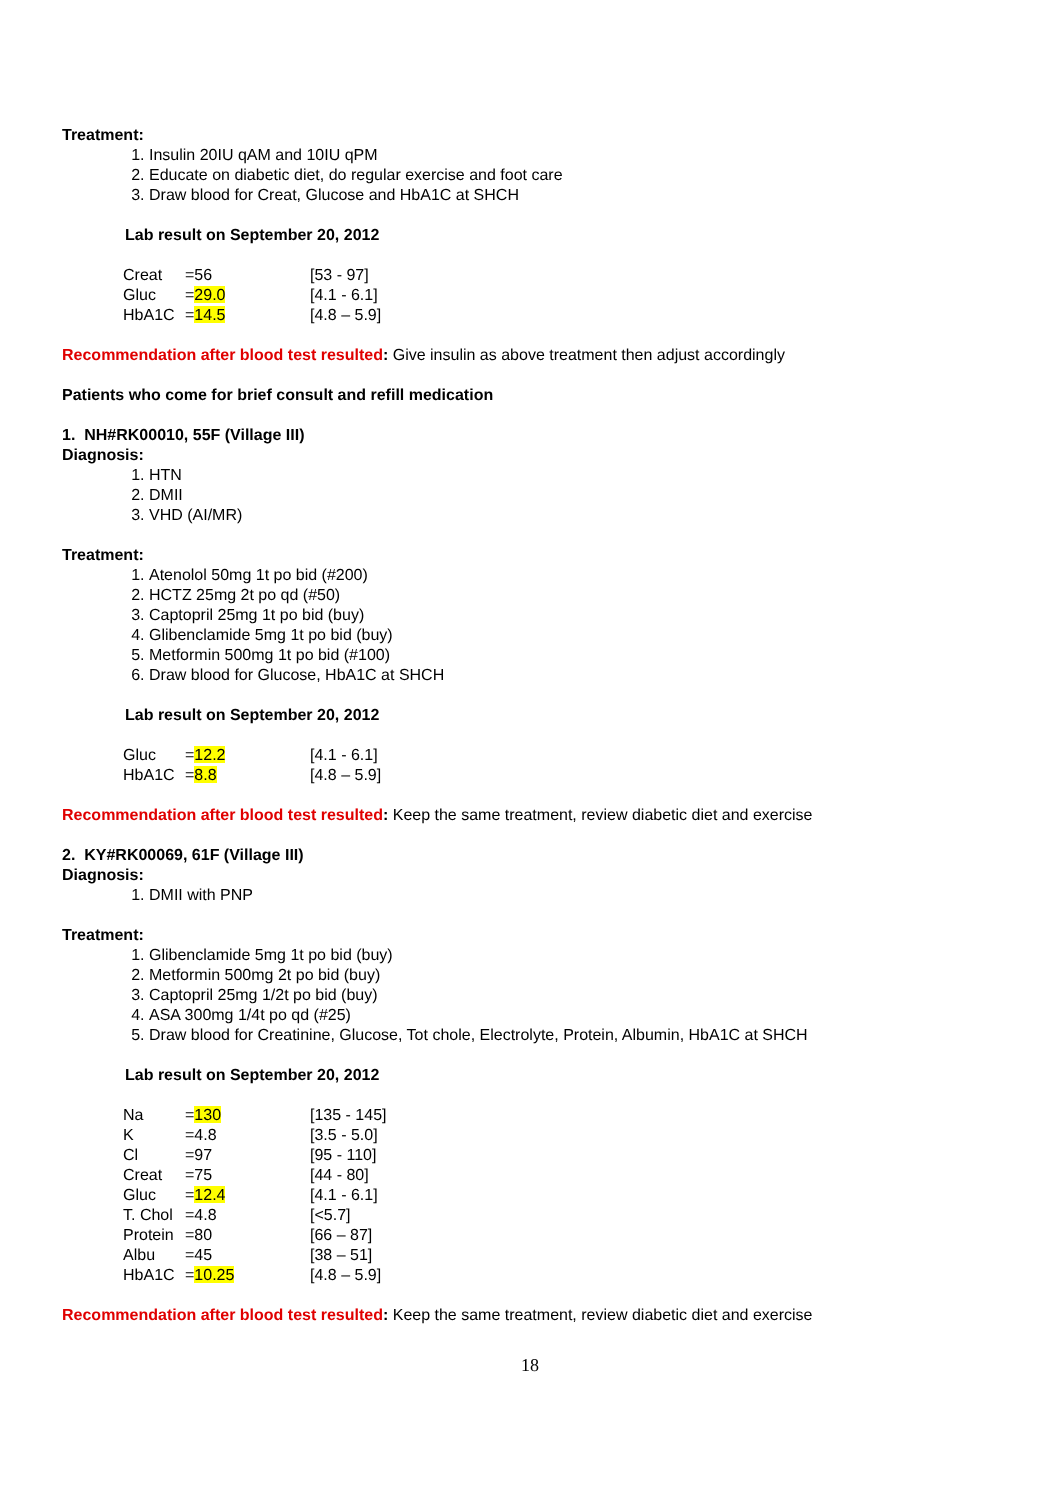Treatment:
1. Insulin 20IU qAM and 10IU qPM
2. Educate on diabetic diet, do regular exercise and foot care
3. Draw blood for Creat, Glucose and HbA1C at SHCH
Lab result on September 20, 2012
| Creat | =56 | [53 - 97] |
| Gluc | = 29.0 | [4.1 - 6.1] |
| HbA1C | = 14.5 | [4.8 – 5.9] |
Recommendation after blood test resulted: Give insulin as above treatment then adjust accordingly
Patients who come for brief consult and refill medication
1. NH#RK00010, 55F (Village III)
Diagnosis:
1. HTN
2. DMII
3. VHD (AI/MR)
Treatment:
1. Atenolol 50mg 1t po bid (#200)
2. HCTZ 25mg 2t po qd (#50)
3. Captopril 25mg 1t po bid (buy)
4. Glibenclamide 5mg 1t po bid (buy)
5. Metformin 500mg 1t po bid (#100)
6. Draw blood for Glucose, HbA1C at SHCH
Lab result on September 20, 2012
| Gluc | = 12.2 | [4.1 - 6.1] |
| HbA1C | = 8.8 | [4.8 – 5.9] |
Recommendation after blood test resulted: Keep the same treatment, review diabetic diet and exercise
2. KY#RK00069, 61F (Village III)
Diagnosis:
1. DMII with PNP
Treatment:
1. Glibenclamide 5mg 1t po bid (buy)
2. Metformin 500mg 2t po bid (buy)
3. Captopril 25mg 1/2t po bid (buy)
4. ASA 300mg 1/4t po qd (#25)
5. Draw blood for Creatinine, Glucose, Tot chole, Electrolyte, Protein, Albumin, HbA1C at SHCH
Lab result on September 20, 2012
| Na | = 130 | [135 - 145] |
| K | =4.8 | [3.5 - 5.0] |
| Cl | =97 | [95 - 110] |
| Creat | =75 | [44 - 80] |
| Gluc | = 12.4 | [4.1 - 6.1] |
| T. Chol | =4.8 | [<5.7] |
| Protein | =80 | [66 – 87] |
| Albu | =45 | [38 – 51] |
| HbA1C | = 10.25 | [4.8 – 5.9] |
Recommendation after blood test resulted: Keep the same treatment, review diabetic diet and exercise
18